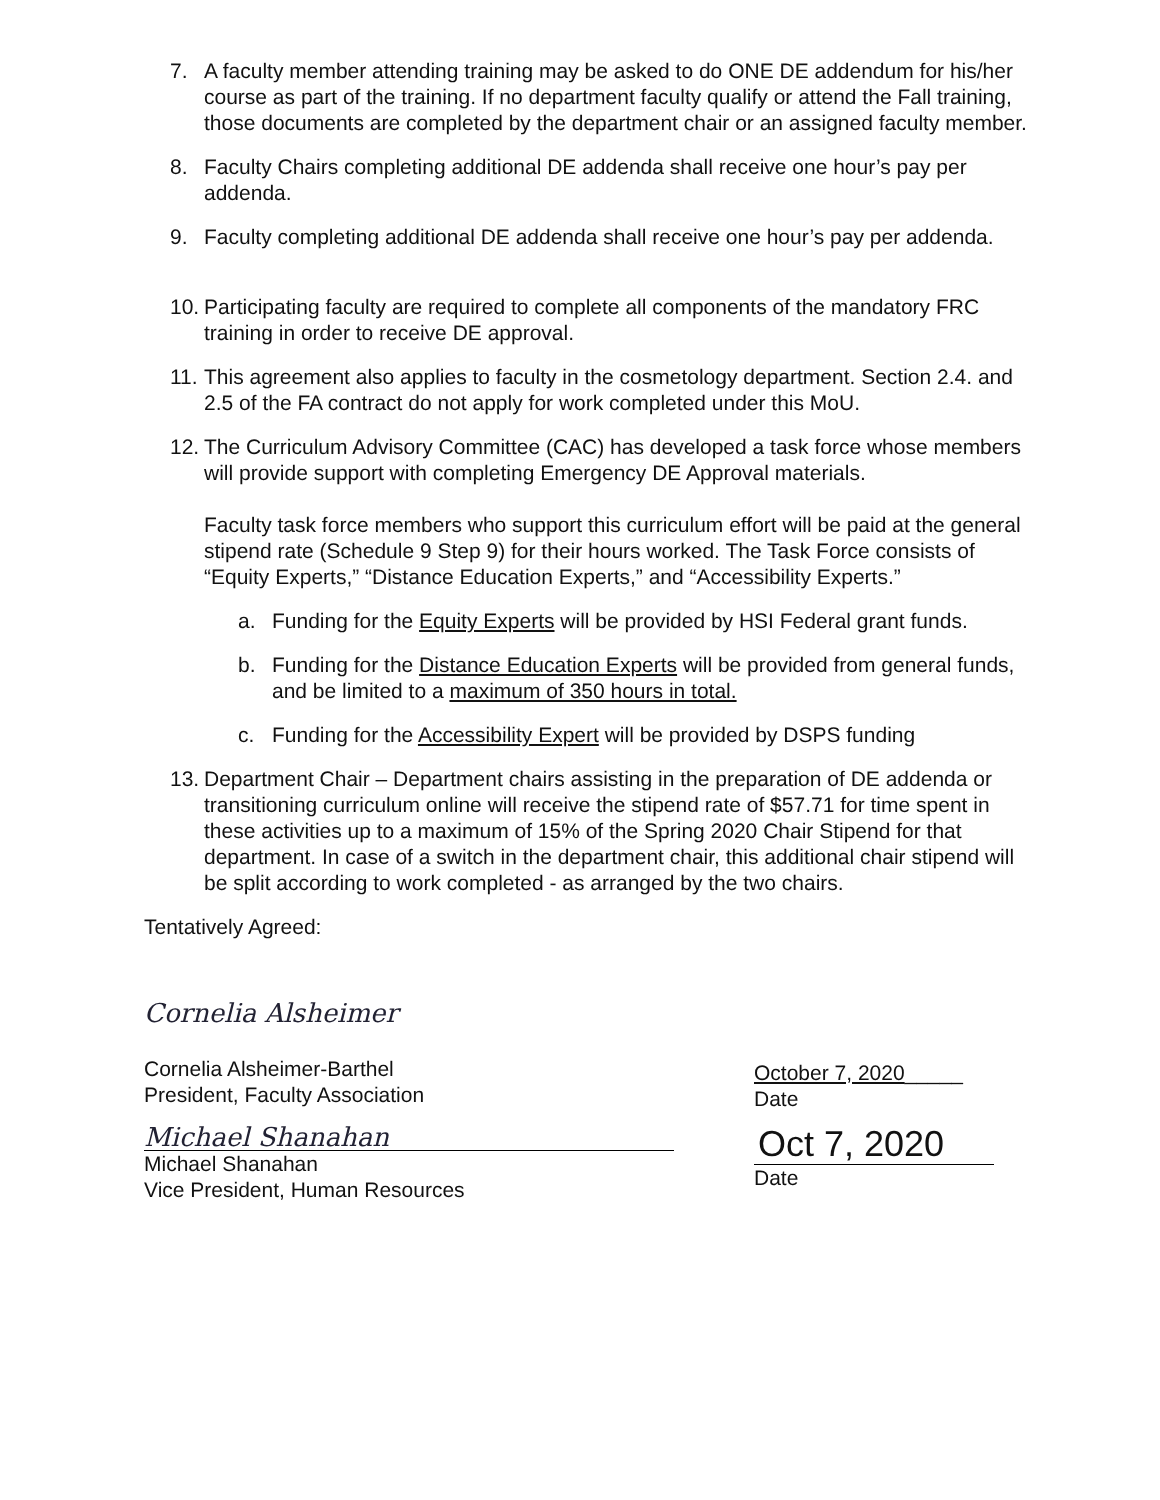7. A faculty member attending training may be asked to do ONE DE addendum for his/her course as part of the training. If no department faculty qualify or attend the Fall training, those documents are completed by the department chair or an assigned faculty member.
8. Faculty Chairs completing additional DE addenda shall receive one hour’s pay per addenda.
9. Faculty completing additional DE addenda shall receive one hour’s pay per addenda.
10. Participating faculty are required to complete all components of the mandatory FRC training in order to receive DE approval.
11. This agreement also applies to faculty in the cosmetology department. Section 2.4. and 2.5 of the FA contract do not apply for work completed under this MoU.
12. The Curriculum Advisory Committee (CAC) has developed a task force whose members will provide support with completing Emergency DE Approval materials.
Faculty task force members who support this curriculum effort will be paid at the general stipend rate (Schedule 9 Step 9) for their hours worked. The Task Force consists of “Equity Experts,” “Distance Education Experts,” and “Accessibility Experts.”
a. Funding for the Equity Experts will be provided by HSI Federal grant funds.
b. Funding for the Distance Education Experts will be provided from general funds, and be limited to a maximum of 350 hours in total.
c. Funding for the Accessibility Expert will be provided by DSPS funding
13. Department Chair – Department chairs assisting in the preparation of DE addenda or transitioning curriculum online will receive the stipend rate of $57.71 for time spent in these activities up to a maximum of 15% of the Spring 2020 Chair Stipend for that department. In case of a switch in the department chair, this additional chair stipend will be split according to work completed - as arranged by the two chairs.
Tentatively Agreed:
Cornelia Alsheimer
Cornelia Alsheimer-Barthel
President, Faculty Association
October 7, 2020_____
Date
Michael Shanahan
Michael Shanahan
Vice President, Human Resources
Oct 7, 2020
Date